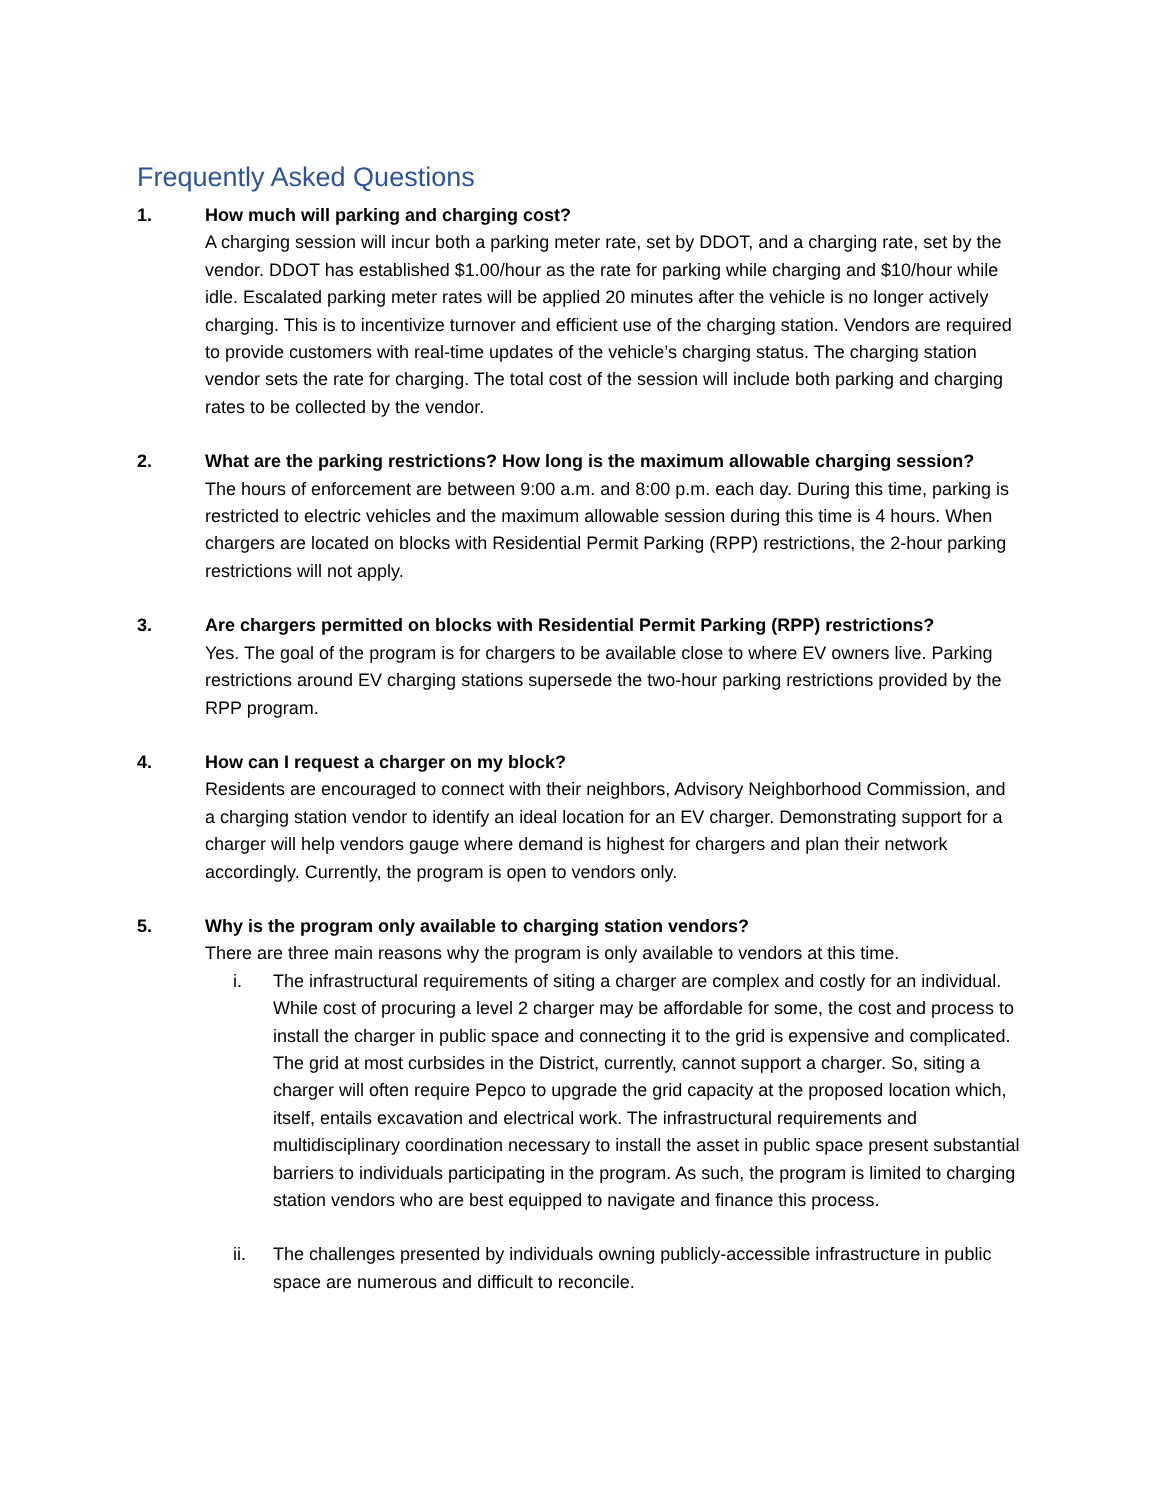Frequently Asked Questions
1. How much will parking and charging cost?
A charging session will incur both a parking meter rate, set by DDOT, and a charging rate, set by the vendor. DDOT has established $1.00/hour as the rate for parking while charging and $10/hour while idle. Escalated parking meter rates will be applied 20 minutes after the vehicle is no longer actively charging. This is to incentivize turnover and efficient use of the charging station. Vendors are required to provide customers with real-time updates of the vehicle’s charging status. The charging station vendor sets the rate for charging. The total cost of the session will include both parking and charging rates to be collected by the vendor.
2. What are the parking restrictions? How long is the maximum allowable charging session?
The hours of enforcement are between 9:00 a.m. and 8:00 p.m. each day. During this time, parking is restricted to electric vehicles and the maximum allowable session during this time is 4 hours. When chargers are located on blocks with Residential Permit Parking (RPP) restrictions, the 2-hour parking restrictions will not apply.
3. Are chargers permitted on blocks with Residential Permit Parking (RPP) restrictions?
Yes. The goal of the program is for chargers to be available close to where EV owners live. Parking restrictions around EV charging stations supersede the two-hour parking restrictions provided by the RPP program.
4. How can I request a charger on my block?
Residents are encouraged to connect with their neighbors, Advisory Neighborhood Commission, and a charging station vendor to identify an ideal location for an EV charger. Demonstrating support for a charger will help vendors gauge where demand is highest for chargers and plan their network accordingly. Currently, the program is open to vendors only.
5. Why is the program only available to charging station vendors?
There are three main reasons why the program is only available to vendors at this time.
i. The infrastructural requirements of siting a charger are complex and costly for an individual.
While cost of procuring a level 2 charger may be affordable for some, the cost and process to install the charger in public space and connecting it to the grid is expensive and complicated. The grid at most curbsides in the District, currently, cannot support a charger. So, siting a charger will often require Pepco to upgrade the grid capacity at the proposed location which, itself, entails excavation and electrical work. The infrastructural requirements and multidisciplinary coordination necessary to install the asset in public space present substantial barriers to individuals participating in the program. As such, the program is limited to charging station vendors who are best equipped to navigate and finance this process.
ii. The challenges presented by individuals owning publicly-accessible infrastructure in public space are numerous and difficult to reconcile.